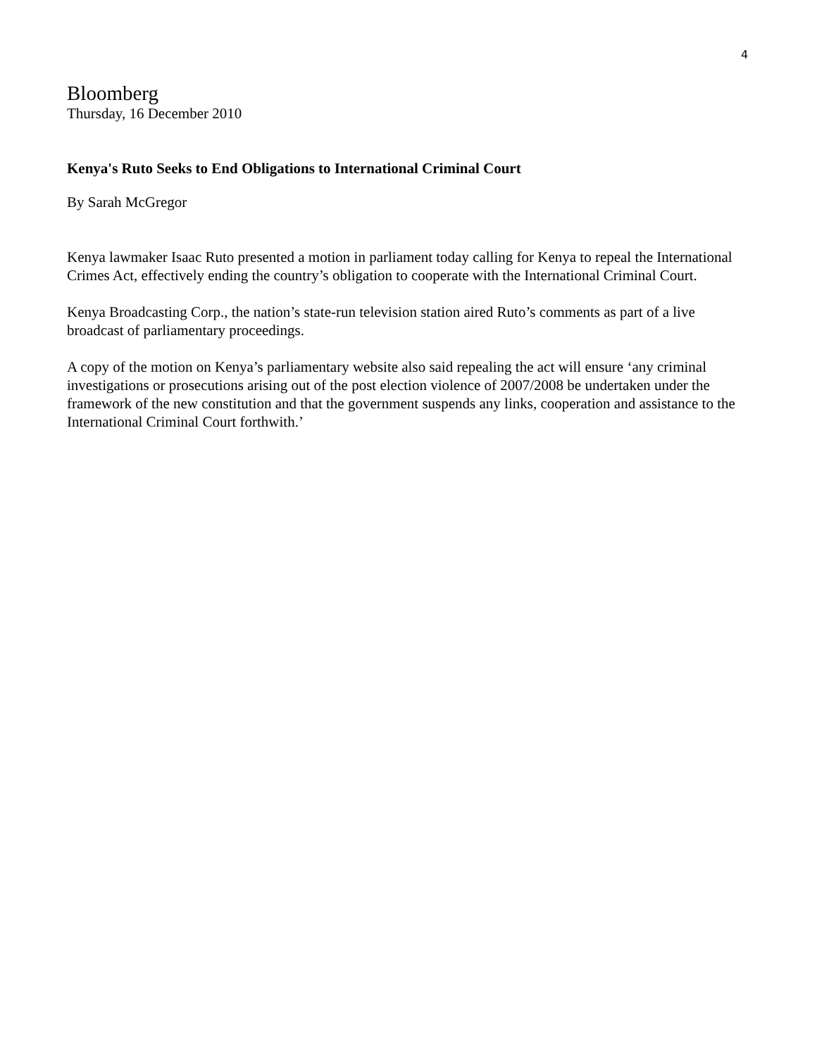4
Bloomberg
Thursday, 16 December 2010
Kenya's Ruto Seeks to End Obligations to International Criminal Court
By Sarah McGregor
Kenya lawmaker Isaac Ruto presented a motion in parliament today calling for Kenya to repeal the International Crimes Act, effectively ending the country’s obligation to cooperate with the International Criminal Court.
Kenya Broadcasting Corp., the nation’s state-run television station aired Ruto’s comments as part of a live broadcast of parliamentary proceedings.
A copy of the motion on Kenya’s parliamentary website also said repealing the act will ensure ‘any criminal investigations or prosecutions arising out of the post election violence of 2007/2008 be undertaken under the framework of the new constitution and that the government suspends any links, cooperation and assistance to the International Criminal Court forthwith.’